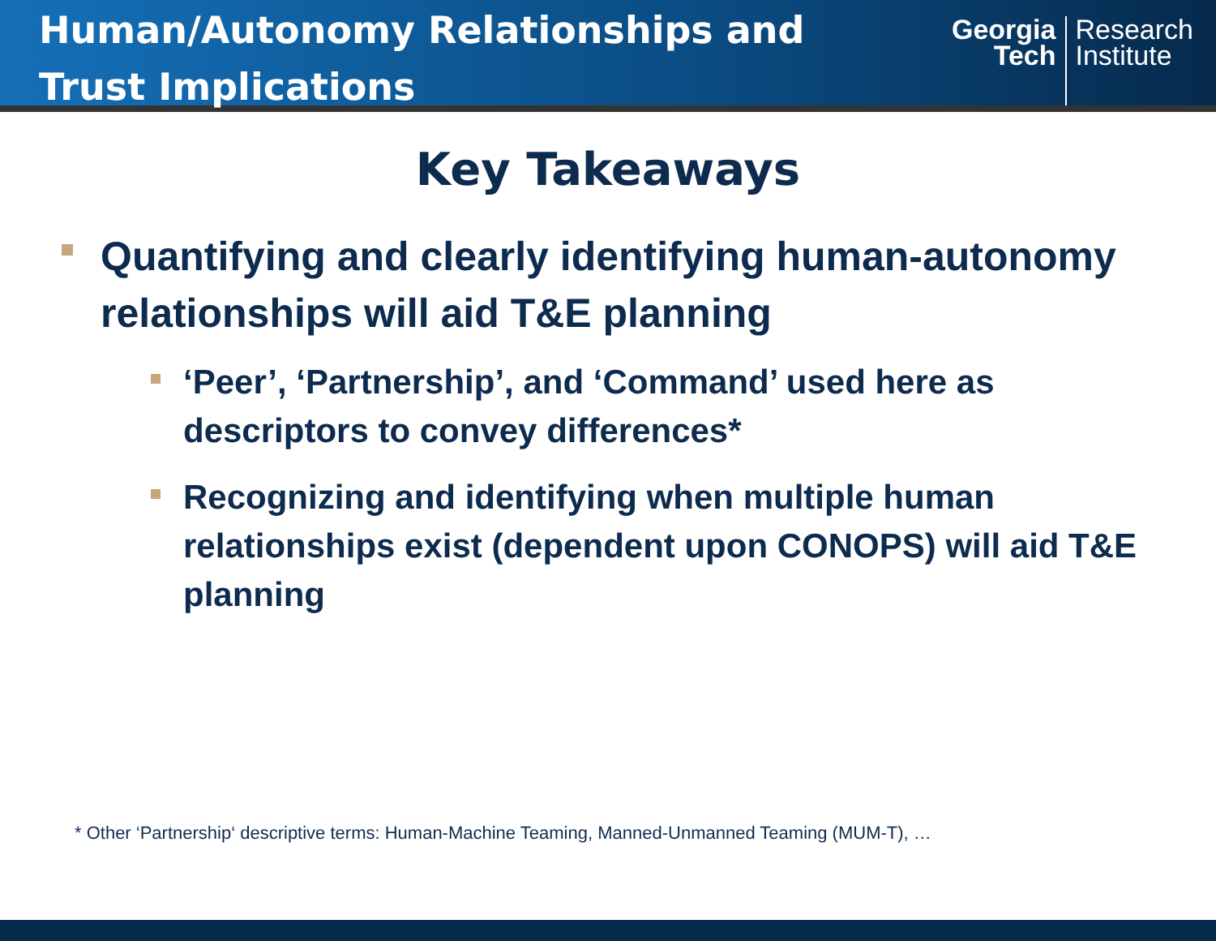Human/Autonomy Relationships and
Trust Implications
Georgia
Tech
Research
Institute
Key Takeaways
Quantifying and clearly identifying human-autonomy relationships will aid T&E planning
‘Peer’, ‘Partnership’, and ‘Command’ used here as descriptors to convey differences*
Recognizing and identifying when multiple human relationships exist (dependent upon CONOPS) will aid T&E planning
* Other ‘Partnership‘ descriptive terms: Human-Machine Teaming, Manned-Unmanned Teaming (MUM-T), …